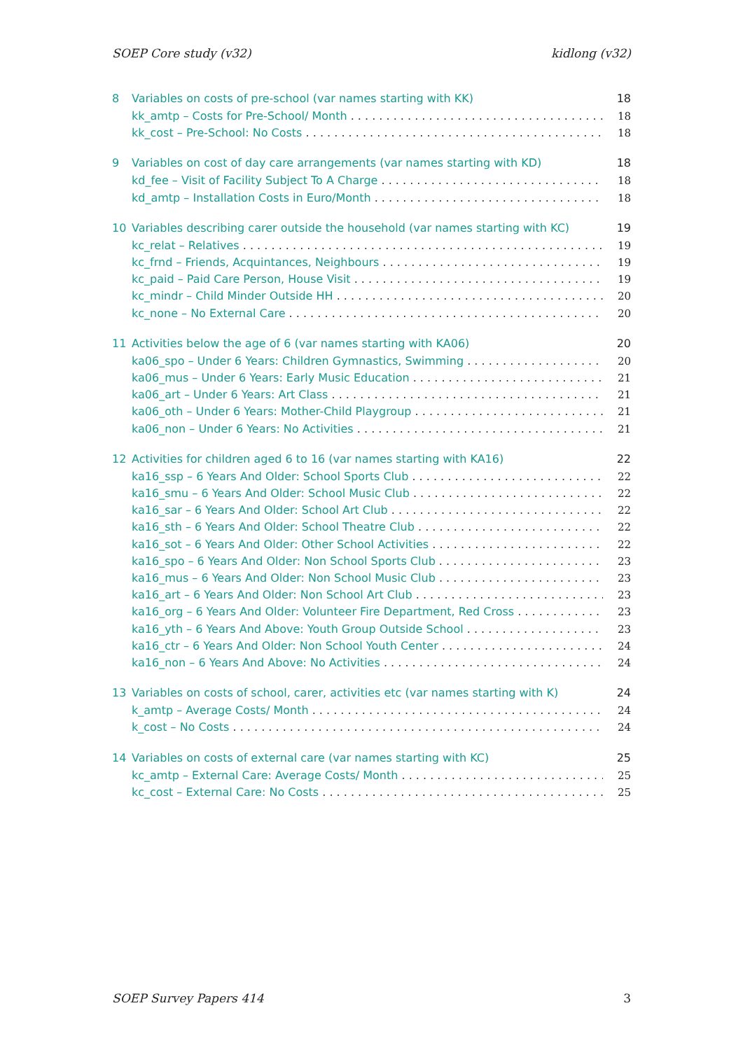SOEP Core study (v32) kidlong (v32)
8 Variables on costs of pre-school (var names starting with KK) 18
kk_amtp – Costs for Pre-School/ Month 18
kk_cost – Pre-School: No Costs 18
9 Variables on cost of day care arrangements (var names starting with KD) 18
kd_fee – Visit of Facility Subject To A Charge 18
kd_amtp – Installation Costs in Euro/Month 18
10 Variables describing carer outside the household (var names starting with KC) 19
kc_relat – Relatives 19
kc_frnd – Friends, Acquintances, Neighbours 19
kc_paid – Paid Care Person, House Visit 19
kc_mindr – Child Minder Outside HH 20
kc_none – No External Care 20
11 Activities below the age of 6 (var names starting with KA06) 20
ka06_spo – Under 6 Years: Children Gymnastics, Swimming 20
ka06_mus – Under 6 Years: Early Music Education 21
ka06_art – Under 6 Years: Art Class 21
ka06_oth – Under 6 Years: Mother-Child Playgroup 21
ka06_non – Under 6 Years: No Activities 21
12 Activities for children aged 6 to 16 (var names starting with KA16) 22
ka16_ssp – 6 Years And Older: School Sports Club 22
ka16_smu – 6 Years And Older: School Music Club 22
ka16_sar – 6 Years And Older: School Art Club 22
ka16_sth – 6 Years And Older: School Theatre Club 22
ka16_sot – 6 Years And Older: Other School Activities 22
ka16_spo – 6 Years And Older: Non School Sports Club 23
ka16_mus – 6 Years And Older: Non School Music Club 23
ka16_art – 6 Years And Older: Non School Art Club 23
ka16_org – 6 Years And Older: Volunteer Fire Department, Red Cross 23
ka16_yth – 6 Years And Above: Youth Group Outside School 23
ka16_ctr – 6 Years And Older: Non School Youth Center 24
ka16_non – 6 Years And Above: No Activities 24
13 Variables on costs of school, carer, activities etc (var names starting with K) 24
k_amtp – Average Costs/ Month 24
k_cost – No Costs 24
14 Variables on costs of external care (var names starting with KC) 25
kc_amtp – External Care: Average Costs/ Month 25
kc_cost – External Care: No Costs 25
SOEP Survey Papers 414 3